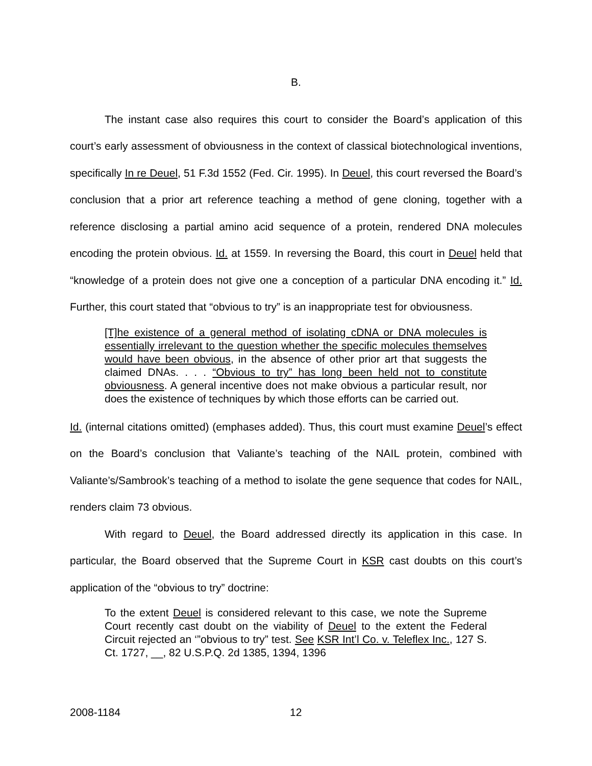B.
The instant case also requires this court to consider the Board’s application of this court’s early assessment of obviousness in the context of classical biotechnological inventions, specifically In re Deuel, 51 F.3d 1552 (Fed. Cir. 1995). In Deuel, this court reversed the Board’s conclusion that a prior art reference teaching a method of gene cloning, together with a reference disclosing a partial amino acid sequence of a protein, rendered DNA molecules encoding the protein obvious. Id. at 1559. In reversing the Board, this court in Deuel held that “knowledge of a protein does not give one a conception of a particular DNA encoding it.” Id. Further, this court stated that “obvious to try” is an inappropriate test for obviousness.
[T]he existence of a general method of isolating cDNA or DNA molecules is essentially irrelevant to the question whether the specific molecules themselves would have been obvious, in the absence of other prior art that suggests the claimed DNAs. . . . “Obvious to try” has long been held not to constitute obviousness. A general incentive does not make obvious a particular result, nor does the existence of techniques by which those efforts can be carried out.
Id. (internal citations omitted) (emphases added). Thus, this court must examine Deuel’s effect on the Board’s conclusion that Valiante’s teaching of the NAIL protein, combined with Valiante’s/Sambrook’s teaching of a method to isolate the gene sequence that codes for NAIL, renders claim 73 obvious.
With regard to Deuel, the Board addressed directly its application in this case. In particular, the Board observed that the Supreme Court in KSR cast doubts on this court’s application of the “obvious to try” doctrine:
To the extent Deuel is considered relevant to this case, we note the Supreme Court recently cast doubt on the viability of Deuel to the extent the Federal Circuit rejected an ‘”obvious to try” test. See KSR Int’l Co. v. Teleflex Inc., 127 S. Ct. 1727, __, 82 U.S.P.Q. 2d 1385, 1394, 1396
2008-1184 12